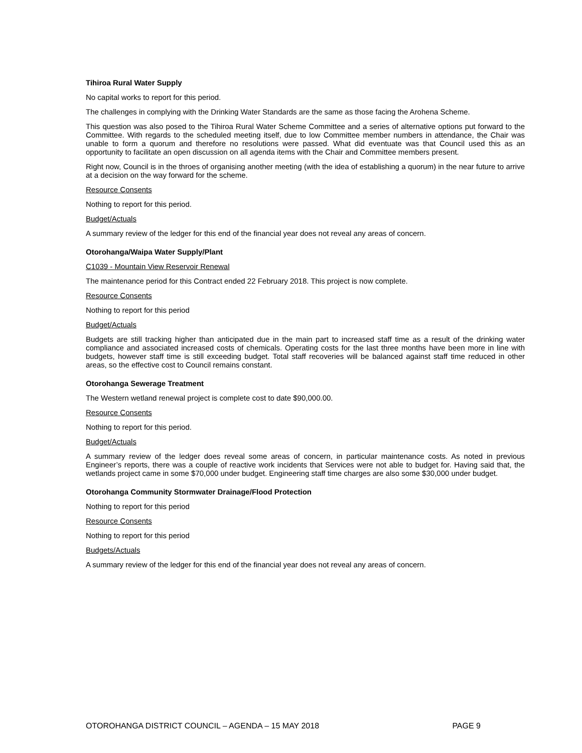Tihiroa Rural Water Supply
No capital works to report for this period.
The challenges in complying with the Drinking Water Standards are the same as those facing the Arohena Scheme.
This question was also posed to the Tihiroa Rural Water Scheme Committee and a series of alternative options put forward to the Committee. With regards to the scheduled meeting itself, due to low Committee member numbers in attendance, the Chair was unable to form a quorum and therefore no resolutions were passed. What did eventuate was that Council used this as an opportunity to facilitate an open discussion on all agenda items with the Chair and Committee members present.
Right now, Council is in the throes of organising another meeting (with the idea of establishing a quorum) in the near future to arrive at a decision on the way forward for the scheme.
Resource Consents
Nothing to report for this period.
Budget/Actuals
A summary review of the ledger for this end of the financial year does not reveal any areas of concern.
Otorohanga/Waipa Water Supply/Plant
C1039 - Mountain View Reservoir Renewal
The maintenance period for this Contract ended 22 February 2018. This project is now complete.
Resource Consents
Nothing to report for this period
Budget/Actuals
Budgets are still tracking higher than anticipated due in the main part to increased staff time as a result of the drinking water compliance and associated increased costs of chemicals. Operating costs for the last three months have been more in line with budgets, however staff time is still exceeding budget. Total staff recoveries will be balanced against staff time reduced in other areas, so the effective cost to Council remains constant.
Otorohanga Sewerage Treatment
The Western wetland renewal project is complete cost to date $90,000.00.
Resource Consents
Nothing to report for this period.
Budget/Actuals
A summary review of the ledger does reveal some areas of concern, in particular maintenance costs. As noted in previous Engineer’s reports, there was a couple of reactive work incidents that Services were not able to budget for. Having said that, the wetlands project came in some $70,000 under budget. Engineering staff time charges are also some $30,000 under budget.
Otorohanga Community Stormwater Drainage/Flood Protection
Nothing to report for this period
Resource Consents
Nothing to report for this period
Budgets/Actuals
A summary review of the ledger for this end of the financial year does not reveal any areas of concern.
OTOROHANGA DISTRICT COUNCIL – AGENDA – 15 MAY 2018 PAGE 9